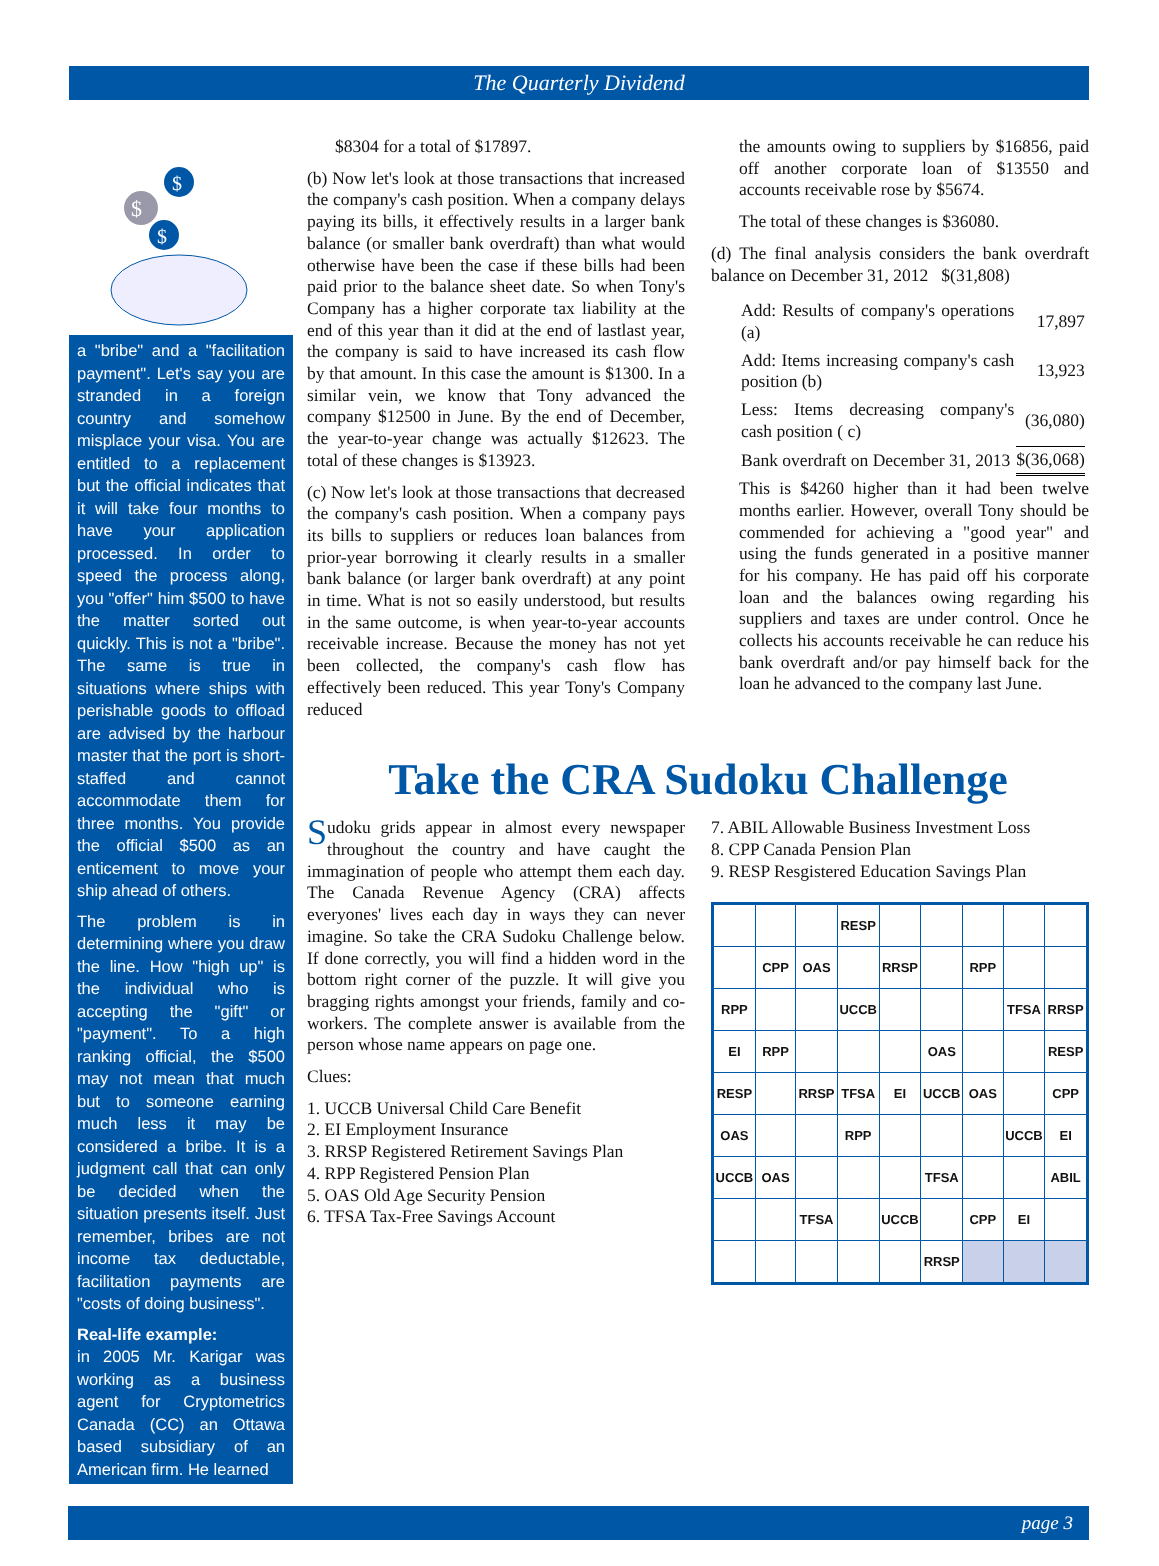The Quarterly Dividend
$
$
$
a "bribe" and a "facilitation payment". Let's say you are stranded in a foreign country and somehow misplace your visa. You are entitled to a replacement but the official indicates that it will take four months to have your application processed. In order to speed the process along, you "offer" him $500 to have the matter sorted out quickly. This is not a "bribe". The same is true in situations where ships with perishable goods to offload are advised by the harbour master that the port is short-staffed and cannot accommodate them for three months. You provide the official $500 as an enticement to move your ship ahead of others.
The problem is in determining where you draw the line. How "high up" is the individual who is accepting the "gift" or "payment". To a high ranking official, the $500 may not mean that much but to someone earning much less it may be considered a bribe. It is a judgment call that can only be decided when the situation presents itself. Just remember, bribes are not income tax deductable, facilitation payments are "costs of doing business".
Real-life example:
in 2005 Mr. Karigar was working as a business agent for Cryptometrics Canada (CC) an Ottawa based subsidiary of an American firm. He learned
$8304 for a total of $17897.
(b) Now let's look at those transactions that increased the company's cash position. When a company delays paying its bills, it effectively results in a larger bank balance (or smaller bank overdraft) than what would otherwise have been the case if these bills had been paid prior to the balance sheet date. So when Tony's Company has a higher corporate tax liability at the end of this year than it did at the end of lastlast year, the company is said to have increased its cash flow by that amount. In this case the amount is $1300. In a similar vein, we know that Tony advanced the company $12500 in June. By the end of December, the year-to-year change was actually $12623. The total of these changes is $13923.
(c) Now let's look at those transactions that decreased the company's cash position. When a company pays its bills to suppliers or reduces loan balances from prior-year borrowing it clearly results in a smaller bank balance (or larger bank overdraft) at any point in time. What is not so easily understood, but results in the same outcome, is when year-to-year accounts receivable increase. Because the money has not yet been collected, the company's cash flow has effectively been reduced. This year Tony's Company reduced
the amounts owing to suppliers by $16856, paid off another corporate loan of $13550 and accounts receivable rose by $5674.
The total of these changes is $36080.
(d) The final analysis considers the bank overdraft balance on December 31, 2012 $(31,808)
| Add: Results of company's operations (a) | 17,897 |
| Add: Items increasing company's cash position (b) | 13,923 |
| Less: Items decreasing company's cash position ( c) | (36,080) |
| Bank overdraft on December 31, 2013 | $(36,068) |
This is $4260 higher than it had been twelve months earlier. However, overall Tony should be commended for achieving a "good year" and using the funds generated in a positive manner for his company. He has paid off his corporate loan and the balances owing regarding his suppliers and taxes are under control. Once he collects his accounts receivable he can reduce his bank overdraft and/or pay himself back for the loan he advanced to the company last June.
Take the CRA Sudoku Challenge
Sudoku grids appear in almost every newspaper throughout the country and have caught the immagination of people who attempt them each day. The Canada Revenue Agency (CRA) affects everyones' lives each day in ways they can never imagine. So take the CRA Sudoku Challenge below. If done correctly, you will find a hidden word in the bottom right corner of the puzzle. It will give you bragging rights amongst your friends, family and co-workers. The complete answer is available from the person whose name appears on page one.
Clues:
1. UCCB Universal Child Care Benefit
2. EI Employment Insurance
3. RRSP Registered Retirement Savings Plan
4. RPP Registered Pension Plan
5. OAS Old Age Security Pension
6. TFSA Tax-Free Savings Account
7. ABIL Allowable Business Investment Loss
8. CPP Canada Pension Plan
9. RESP Resgistered Education Savings Plan
| | | | RESP | | | | | |
| | CPP | OAS | | RRSP | | RPP | | |
| RPP | | | UCCB | | | | TFSA | RRSP |
| EI | RPP | | | | OAS | | | RESP |
| RESP | | RRSP | TFSA | EI | UCCB | OAS | | CPP |
| OAS | | | RPP | | | | UCCB | EI |
| UCCB | OAS | | | | TFSA | | | ABIL |
| | | TFSA | | UCCB | | CPP | EI | |
| | | | | | RRSP | | | |
page 3